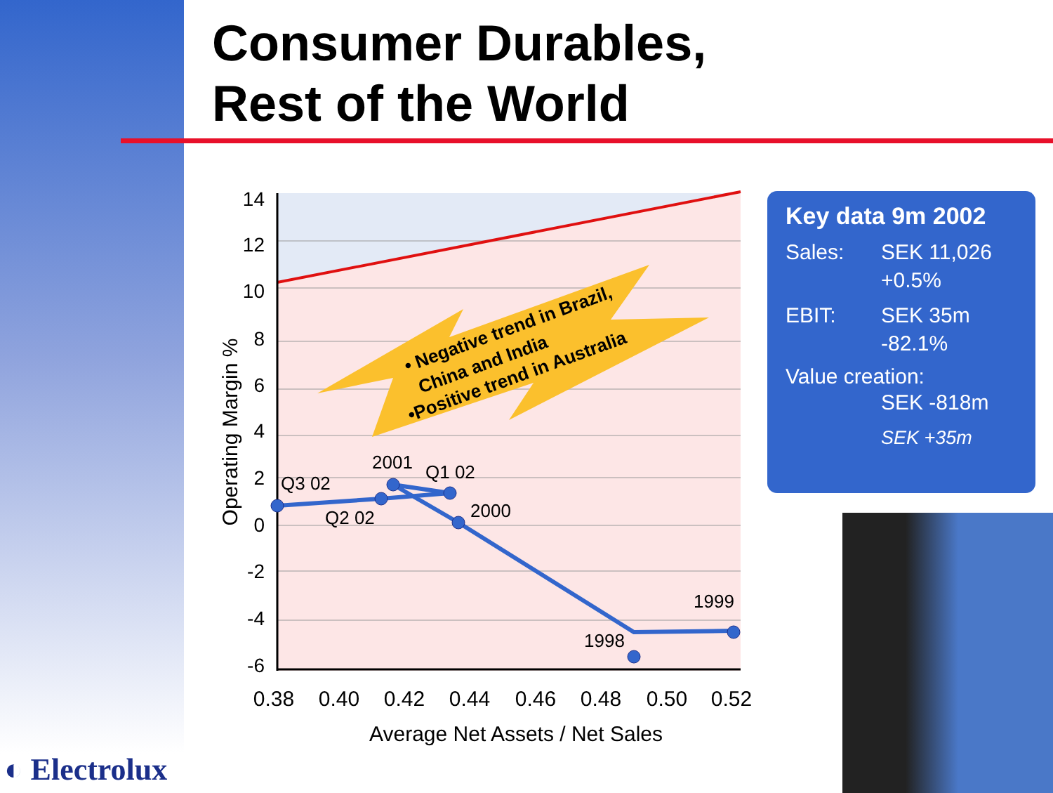Consumer Durables,
Rest of the World
• Negative trend in Brazil,
China and India
•Positive trend in Australia
Q3 02
2001
Q1 02
Q2 02
2000
1999
1998
14
12
10
8
6
4
2
0
-2
-4
-6
0.38
0.40
0.42
0.44
0.46
0.48
0.50
0.52
Average Net Assets / Net Sales
Operating Margin %
Key data 9m 2002
Sales: SEK 11,026
+0.5%
EBIT: SEK 35m
-82.1%
Value creation:
SEK -818m
SEK +35m
◐ Electrolux